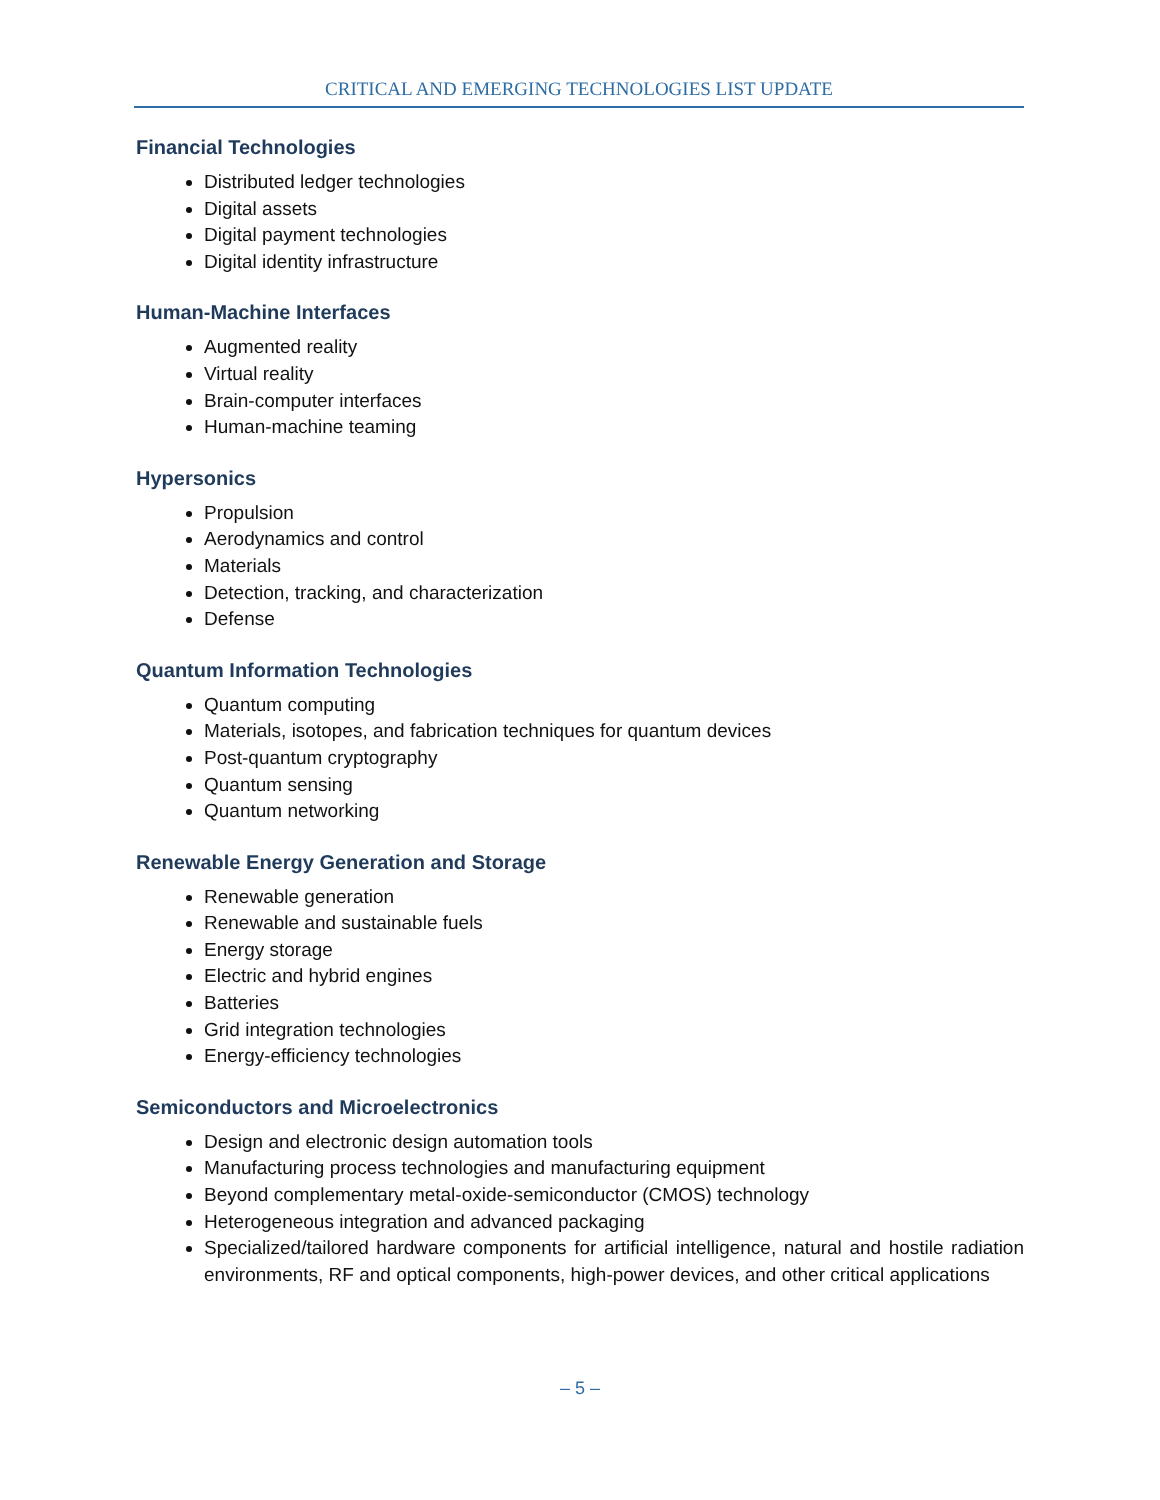CRITICAL AND EMERGING TECHNOLOGIES LIST UPDATE
Financial Technologies
Distributed ledger technologies
Digital assets
Digital payment technologies
Digital identity infrastructure
Human-Machine Interfaces
Augmented reality
Virtual reality
Brain-computer interfaces
Human-machine teaming
Hypersonics
Propulsion
Aerodynamics and control
Materials
Detection, tracking, and characterization
Defense
Quantum Information Technologies
Quantum computing
Materials, isotopes, and fabrication techniques for quantum devices
Post-quantum cryptography
Quantum sensing
Quantum networking
Renewable Energy Generation and Storage
Renewable generation
Renewable and sustainable fuels
Energy storage
Electric and hybrid engines
Batteries
Grid integration technologies
Energy-efficiency technologies
Semiconductors and Microelectronics
Design and electronic design automation tools
Manufacturing process technologies and manufacturing equipment
Beyond complementary metal-oxide-semiconductor (CMOS) technology
Heterogeneous integration and advanced packaging
Specialized/tailored hardware components for artificial intelligence, natural and hostile radiation environments, RF and optical components, high-power devices, and other critical applications
– 5 –